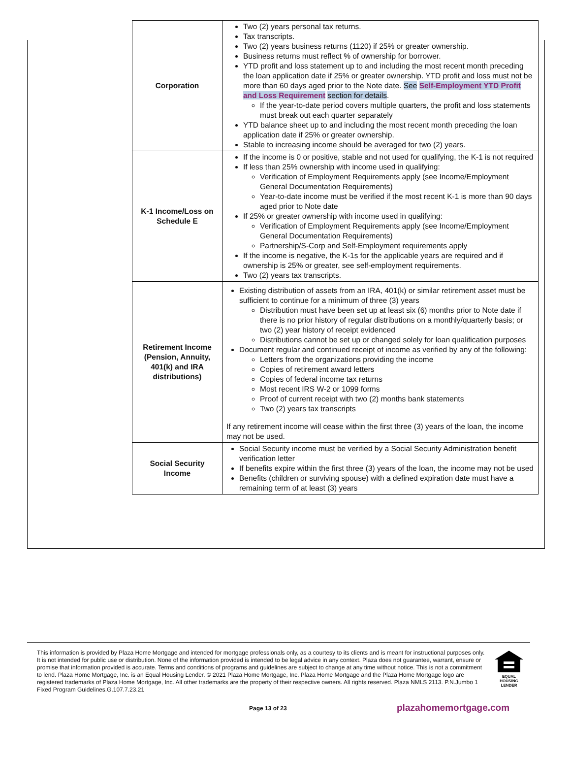| Corporation | Two (2) years personal tax returns. Tax transcripts. Two (2) years business returns (1120) if 25% or greater ownership. Business returns must reflect % of ownership for borrower. YTD profit and loss statement up to and including the most recent month preceding the loan application date if 25% or greater ownership. YTD profit and loss must not be more than 60 days aged prior to the Note date. See Self-Employment YTD Profit and Loss Requirement section for details . If the year-to-date period covers multiple quarters, the profit and loss statements must break out each quarter separately YTD balance sheet up to and including the most recent month preceding the loan application date if 25% or greater ownership. Stable to increasing income should be averaged for two (2) years. |
| K-1 Income/Loss on Schedule E | If the income is 0 or positive, stable and not used for qualifying, the K-1 is not required If less than 25% ownership with income used in qualifying: Verification of Employment Requirements apply (see Income/Employment General Documentation Requirements) Year-to-date income must be verified if the most recent K-1 is more than 90 days aged prior to Note date If 25% or greater ownership with income used in qualifying: Verification of Employment Requirements apply (see Income/Employment General Documentation Requirements) Partnership/S-Corp and Self-Employment requirements apply If the income is negative, the K-1s for the applicable years are required and if ownership is 25% or greater, see self-employment requirements. Two (2) years tax transcripts. |
| Retirement Income (Pension, Annuity, 401(k) and IRA distributions) | Existing distribution of assets from an IRA, 401(k) or similar retirement asset must be sufficient to continue for a minimum of three (3) years Distribution must have been set up at least six (6) months prior to Note date if there is no prior history of regular distributions on a monthly/quarterly basis; or two (2) year history of receipt evidenced Distributions cannot be set up or changed solely for loan qualification purposes Document regular and continued receipt of income as verified by any of the following: Letters from the organizations providing the income Copies of retirement award letters Copies of federal income tax returns Most recent IRS W-2 or 1099 forms Proof of current receipt with two (2) months bank statements Two (2) years tax transcripts If any retirement income will cease within the first three (3) years of the loan, the income may not be used. |
| Social Security Income | Social Security income must be verified by a Social Security Administration benefit verification letter If benefits expire within the first three (3) years of the loan, the income may not be used Benefits (children or surviving spouse) with a defined expiration date must have a remaining term of at least (3) years |
This information is provided by Plaza Home Mortgage and intended for mortgage professionals only, as a courtesy to its clients and is meant for instructional purposes only. It is not intended for public use or distribution. None of the information provided is intended to be legal advice in any context. Plaza does not guarantee, warrant, ensure or promise that information provided is accurate. Terms and conditions of programs and guidelines are subject to change at any time without notice. This is not a commitment to lend. Plaza Home Mortgage, Inc. is an Equal Housing Lender. © 2021 Plaza Home Mortgage, Inc. Plaza Home Mortgage and the Plaza Home Mortgage logo are registered trademarks of Plaza Home Mortgage, Inc. All other trademarks are the property of their respective owners. All rights reserved. Plaza NMLS 2113. P.N.Jumbo 1 Fixed Program Guidelines.G.107.7.23.21
EQUAL HOUSING LENDER
Page 13 of 23 plazahomemortgage.com